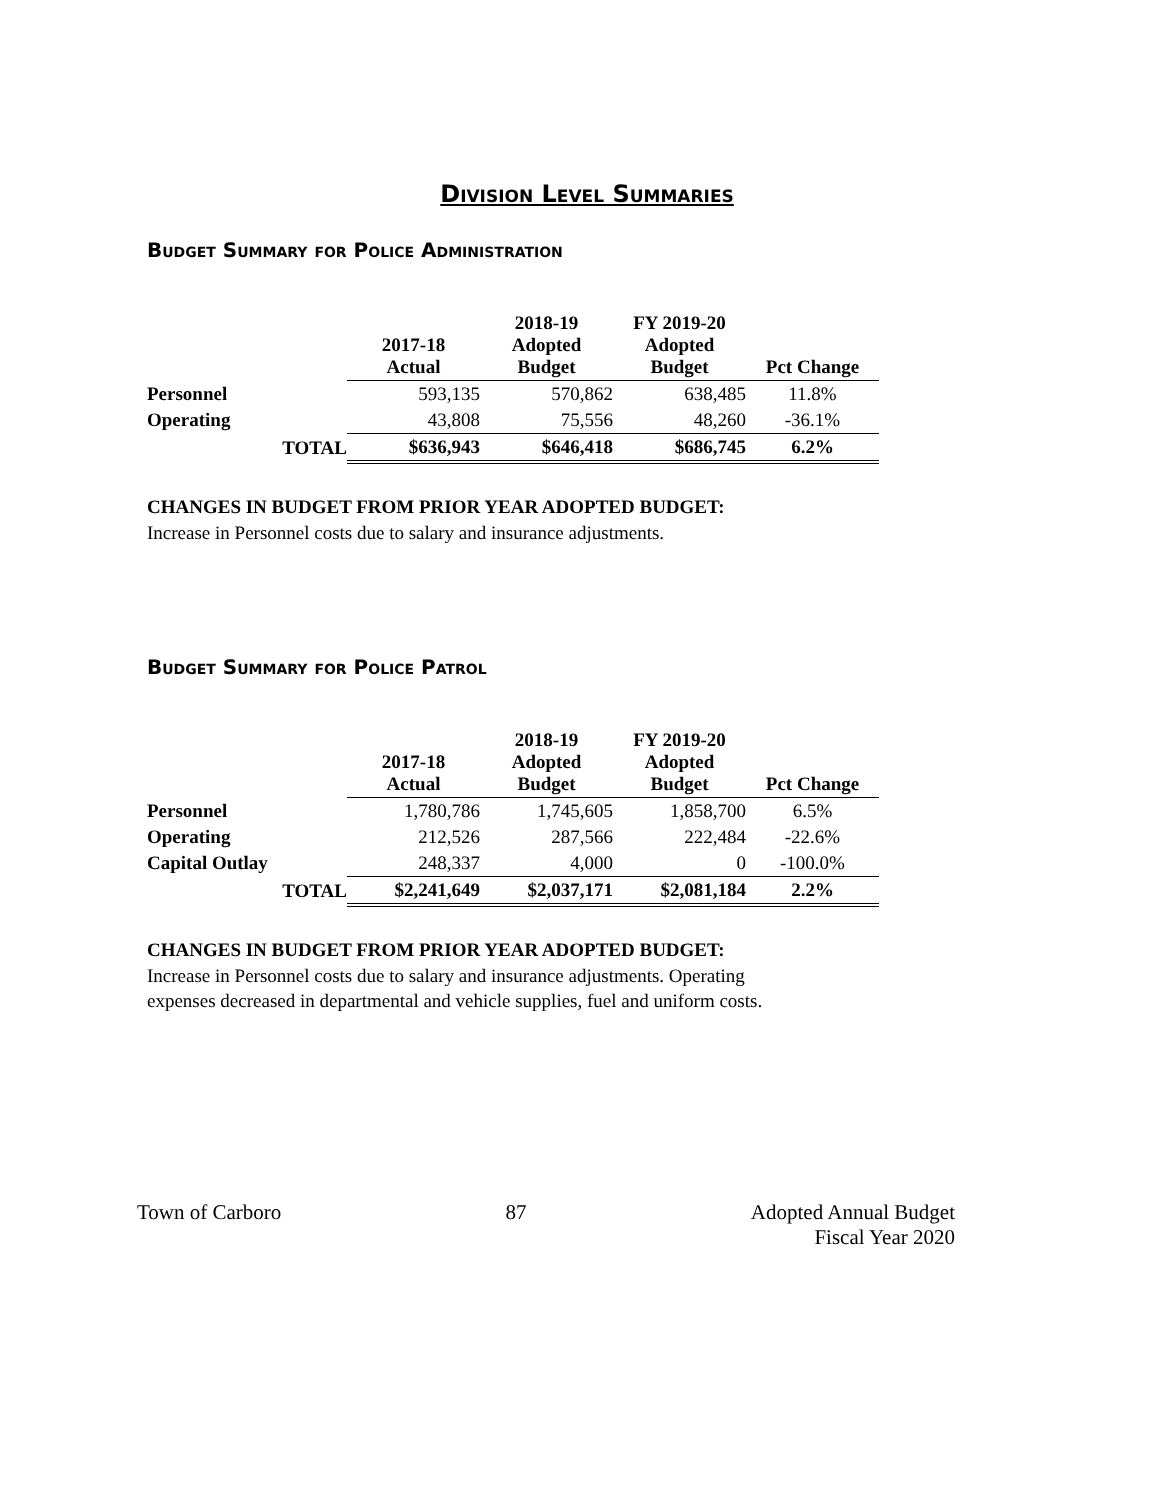Division Level Summaries
Budget Summary for Police Administration
| | | 2017-18 Actual | 2018-19 Adopted Budget | FY 2019-20 Adopted Budget | Pct Change |
| --- | --- | --- | --- | --- | --- |
| Personnel | | 593,135 | 570,862 | 638,485 | 11.8% |
| Operating | | 43,808 | 75,556 | 48,260 | -36.1% |
| | TOTAL | $636,943 | $646,418 | $686,745 | 6.2% |
CHANGES IN BUDGET FROM PRIOR YEAR ADOPTED BUDGET:
Increase in Personnel costs due to salary and insurance adjustments.
Budget Summary for Police Patrol
| | | 2017-18 Actual | 2018-19 Adopted Budget | FY 2019-20 Adopted Budget | Pct Change |
| --- | --- | --- | --- | --- | --- |
| Personnel | | 1,780,786 | 1,745,605 | 1,858,700 | 6.5% |
| Operating | | 212,526 | 287,566 | 222,484 | -22.6% |
| Capital Outlay | | 248,337 | 4,000 | 0 | -100.0% |
| | TOTAL | $2,241,649 | $2,037,171 | $2,081,184 | 2.2% |
CHANGES IN BUDGET FROM PRIOR YEAR ADOPTED BUDGET:
Increase in Personnel costs due to salary and insurance adjustments. Operating
expenses decreased in departmental and vehicle supplies, fuel and uniform costs.
Town of Carboro 87 Adopted Annual Budget
Fiscal Year 2020